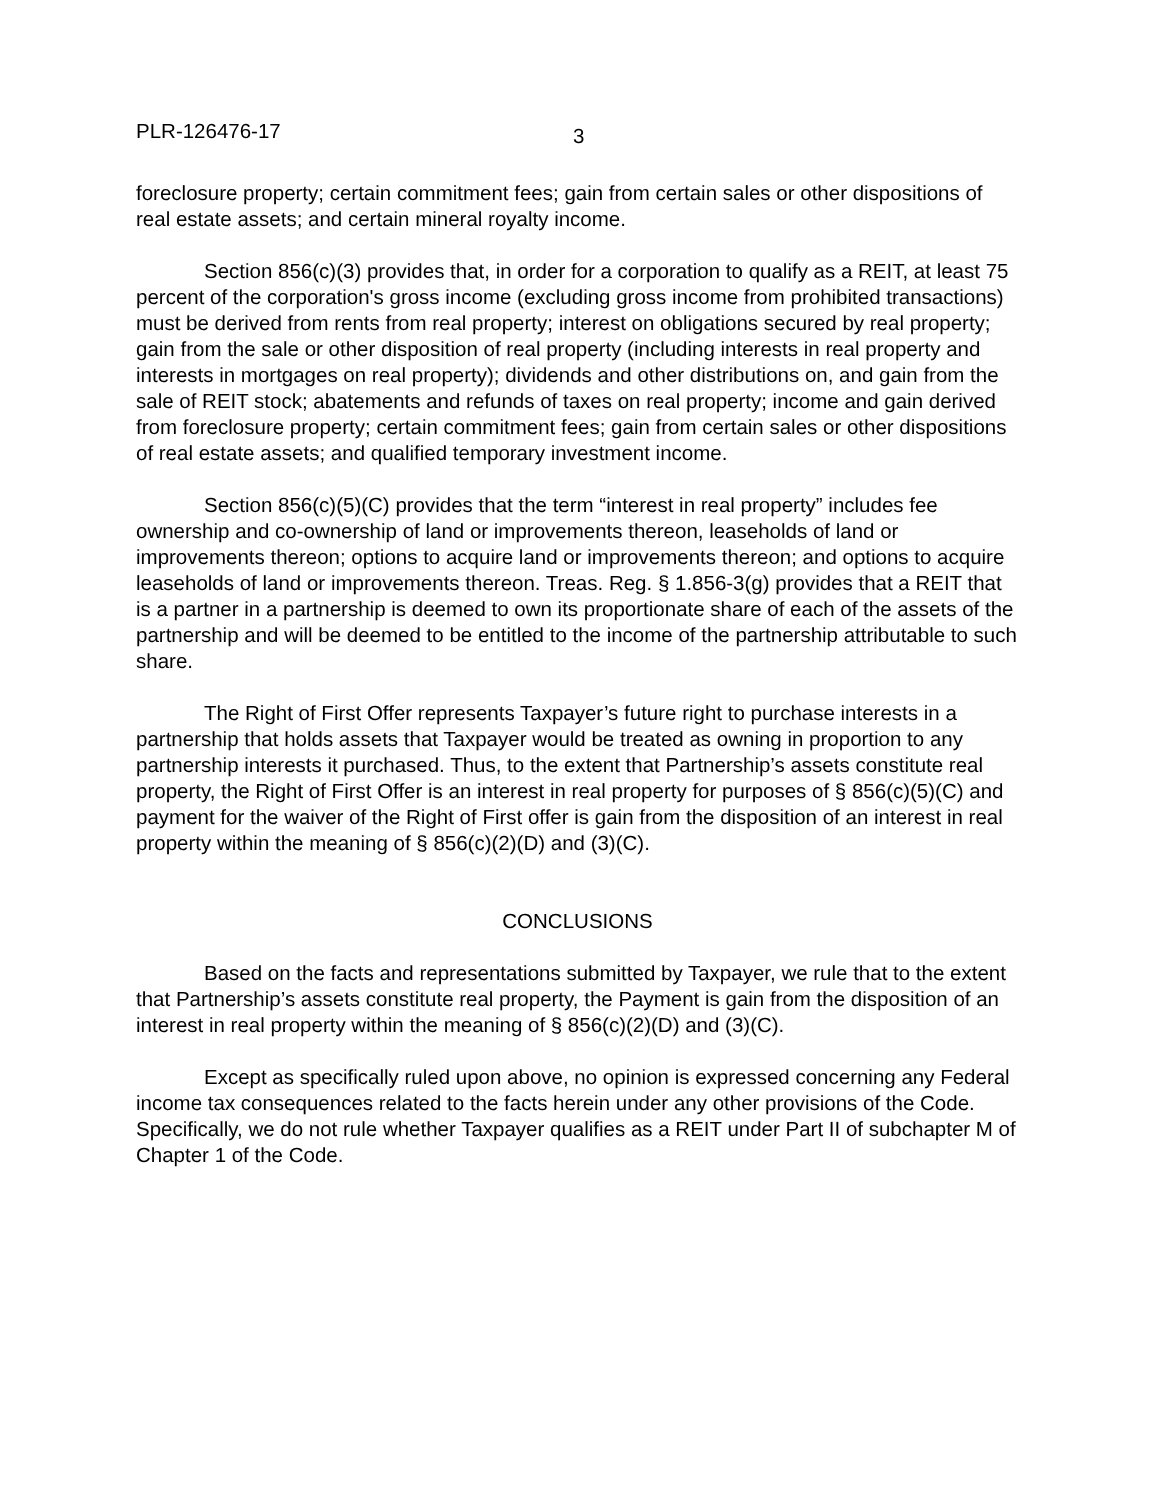PLR-126476-17
3
foreclosure property; certain commitment fees; gain from certain sales or other dispositions of real estate assets; and certain mineral royalty income.
Section 856(c)(3) provides that, in order for a corporation to qualify as a REIT, at least 75 percent of the corporation's gross income (excluding gross income from prohibited transactions) must be derived from rents from real property; interest on obligations secured by real property; gain from the sale or other disposition of real property (including interests in real property and interests in mortgages on real property); dividends and other distributions on, and gain from the sale of REIT stock; abatements and refunds of taxes on real property; income and gain derived from foreclosure property; certain commitment fees; gain from certain sales or other dispositions of real estate assets; and qualified temporary investment income.
Section 856(c)(5)(C) provides that the term “interest in real property” includes fee ownership and co-ownership of land or improvements thereon, leaseholds of land or improvements thereon; options to acquire land or improvements thereon; and options to acquire leaseholds of land or improvements thereon. Treas. Reg. § 1.856-3(g) provides that a REIT that is a partner in a partnership is deemed to own its proportionate share of each of the assets of the partnership and will be deemed to be entitled to the income of the partnership attributable to such share.
The Right of First Offer represents Taxpayer’s future right to purchase interests in a partnership that holds assets that Taxpayer would be treated as owning in proportion to any partnership interests it purchased. Thus, to the extent that Partnership’s assets constitute real property, the Right of First Offer is an interest in real property for purposes of § 856(c)(5)(C) and payment for the waiver of the Right of First offer is gain from the disposition of an interest in real property within the meaning of § 856(c)(2)(D) and (3)(C).
CONCLUSIONS
Based on the facts and representations submitted by Taxpayer, we rule that to the extent that Partnership’s assets constitute real property, the Payment is gain from the disposition of an interest in real property within the meaning of § 856(c)(2)(D) and (3)(C).
Except as specifically ruled upon above, no opinion is expressed concerning any Federal income tax consequences related to the facts herein under any other provisions of the Code. Specifically, we do not rule whether Taxpayer qualifies as a REIT under Part II of subchapter M of Chapter 1 of the Code.